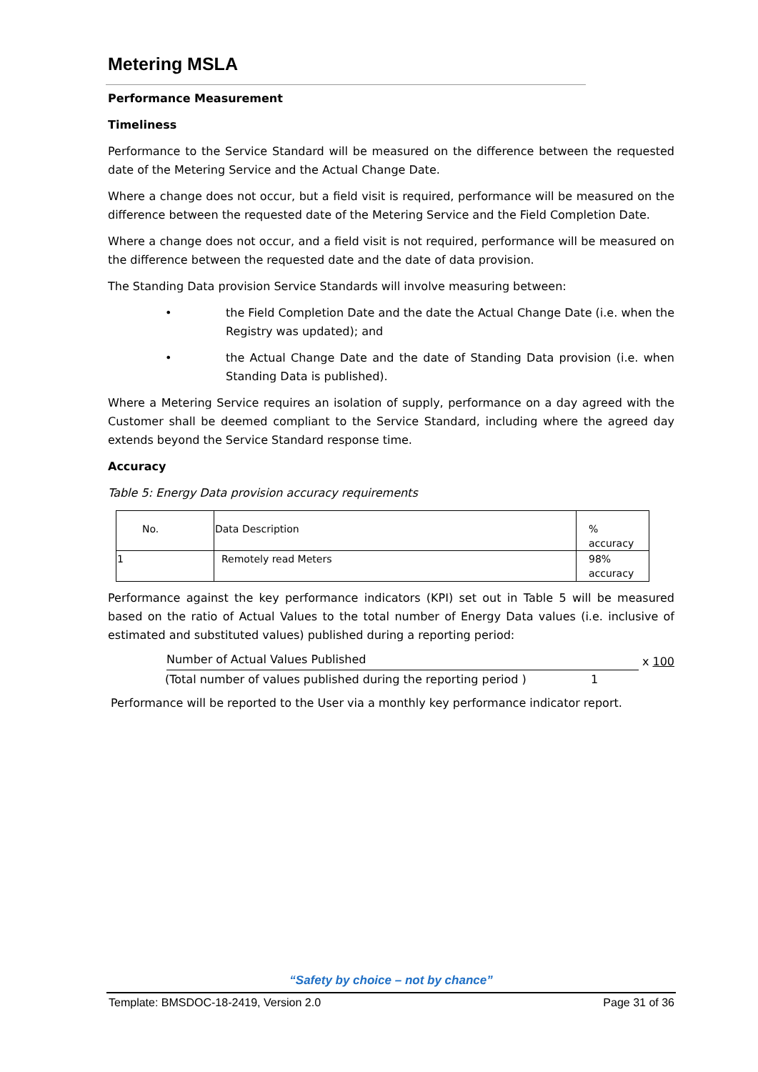Metering MSLA
Performance Measurement
Timeliness
Performance to the Service Standard will be measured on the difference between the requested date of the Metering Service and the Actual Change Date.
Where a change does not occur, but a field visit is required, performance will be measured on the difference between the requested date of the Metering Service and the Field Completion Date.
Where a change does not occur, and a field visit is not required, performance will be measured on the difference between the requested date and the date of data provision.
The Standing Data provision Service Standards will involve measuring between:
• the Field Completion Date and the date the Actual Change Date (i.e. when the Registry was updated); and
• the Actual Change Date and the date of Standing Data provision (i.e. when Standing Data is published).
Where a Metering Service requires an isolation of supply, performance on a day agreed with the Customer shall be deemed compliant to the Service Standard, including where the agreed day extends beyond the Service Standard response time.
Accuracy
Table 5: Energy Data provision accuracy requirements
| No. | Data Description | % accuracy |
| 1 | Remotely read Meters | 98% accuracy |
Performance against the key performance indicators (KPI) set out in Table 5 will be measured based on the ratio of Actual Values to the total number of Energy Data values (i.e. inclusive of estimated and substituted values) published during a reporting period:
Number of Actual Values Published x 100
(Total number of values published during the reporting period ) 1
Performance will be reported to the User via a monthly key performance indicator report.
“Safety by choice – not by chance”
Template: BMSDOC-18-2419, Version 2.0 Page 31 of 36